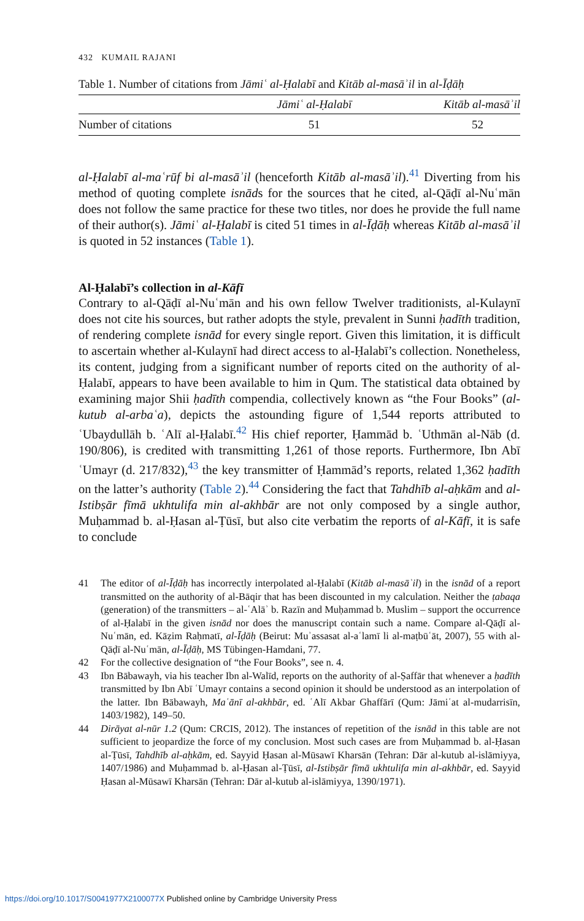432 KUMAIL RAJANI
Table 1. Number of citations from Jāmiʿ al-Ḥalabī and Kitāb al-masāʾil in al-Īḍāḥ
| | Jāmiʿ al-Ḥalabī | Kitāb al-masāʾil |
| --- | --- | --- |
| Number of citations | 51 | 52 |
al-Ḥalabī al-maʿrūf bi al-masāʾil (henceforth Kitāb al-masāʾil).<sup>41</sup> Diverting from his method of quoting complete isnāds for the sources that he cited, al-Qāḍī al-Nuʿmān does not follow the same practice for these two titles, nor does he provide the full name of their author(s). Jāmiʿ al-Ḥalabī is cited 51 times in al-Īḍāḥ whereas Kitāb al-masāʾil is quoted in 52 instances (Table 1).
Al-Ḥalabī’s collection in al-Kāfī
Contrary to al-Qāḍī al-Nuʿmān and his own fellow Twelver traditionists, al-Kulaynī does not cite his sources, but rather adopts the style, prevalent in Sunni ḥadīth tradition, of rendering complete isnād for every single report. Given this limitation, it is difficult to ascertain whether al-Kulaynī had direct access to al-Ḥalabī’s collection. Nonetheless, its content, judging from a significant number of reports cited on the authority of al-Ḥalabī, appears to have been available to him in Qum. The statistical data obtained by examining major Shii ḥadīth compendia, collectively known as “the Four Books” (al-kutub al-arbaʿa), depicts the astounding figure of 1,544 reports attributed to ʿUbaydullāh b. ʿAlī al-Ḥalabī.<sup>42</sup> His chief reporter, Ḥammād b. ʿUthmān al-Nāb (d. 190/806), is credited with transmitting 1,261 of those reports. Furthermore, Ibn Abī ʿUmayr (d. 217/832),<sup>43</sup> the key transmitter of Ḥammād’s reports, related 1,362 ḥadīth on the latter’s authority (Table 2).<sup>44</sup> Considering the fact that Tahdhīb al-aḥkām and al-Istibṣār fīmā ukhtulifa min al-akhbār are not only composed by a single author, Muḥammad b. al-Ḥasan al-Ṭūsī, but also cite verbatim the reports of al-Kāfī, it is safe to conclude
41 The editor of al-Īḍāḥ has incorrectly interpolated al-Ḥalabī (Kitāb al-masāʾil) in the isnād of a report transmitted on the authority of al-Bāqir that has been discounted in my calculation. Neither the ṭabaqa (generation) of the transmitters – al-ʿAlāʾ b. Razīn and Muḥammad b. Muslim – support the occurrence of al-Ḥalabī in the given isnād nor does the manuscript contain such a name. Compare al-Qāḍī al-Nuʿmān, ed. Kāẓim Raḥmatī, al-Īḍāḥ (Beirut: Muʾassasat al-aʿlamī li al-maṭbūʿāt, 2007), 55 with al-Qāḍī al-Nuʿmān, al-Īḍāḥ, MS Tübingen-Hamdani, 77.
42 For the collective designation of “the Four Books”, see n. 4.
43 Ibn Bābawayh, via his teacher Ibn al-Walīd, reports on the authority of al-Ṣaffār that whenever a ḥadīth transmitted by Ibn Abī ʿUmayr contains a second opinion it should be understood as an interpolation of the latter. Ibn Bābawayh, Maʿānī al-akhbār, ed. ʿAlī Akbar Ghaffārī (Qum: Jāmiʿat al-mudarrisīn, 1403/1982), 149–50.
44 Dirāyat al-nūr 1.2 (Qum: CRCIS, 2012). The instances of repetition of the isnād in this table are not sufficient to jeopardize the force of my conclusion. Most such cases are from Muḥammad b. al-Ḥasan al-Ṭūsī, Tahdhīb al-aḥkām, ed. Sayyid Ḥasan al-Mūsawī Kharsān (Tehran: Dār al-kutub al-islāmiyya, 1407/1986) and Muḥammad b. al-Ḥasan al-Ṭūsī, al-Istibṣār fīmā ukhtulifa min al-akhbār, ed. Sayyid Ḥasan al-Mūsawī Kharsān (Tehran: Dār al-kutub al-islāmiyya, 1390/1971).
https://doi.org/10.1017/S0041977X2100077X Published online by Cambridge University Press